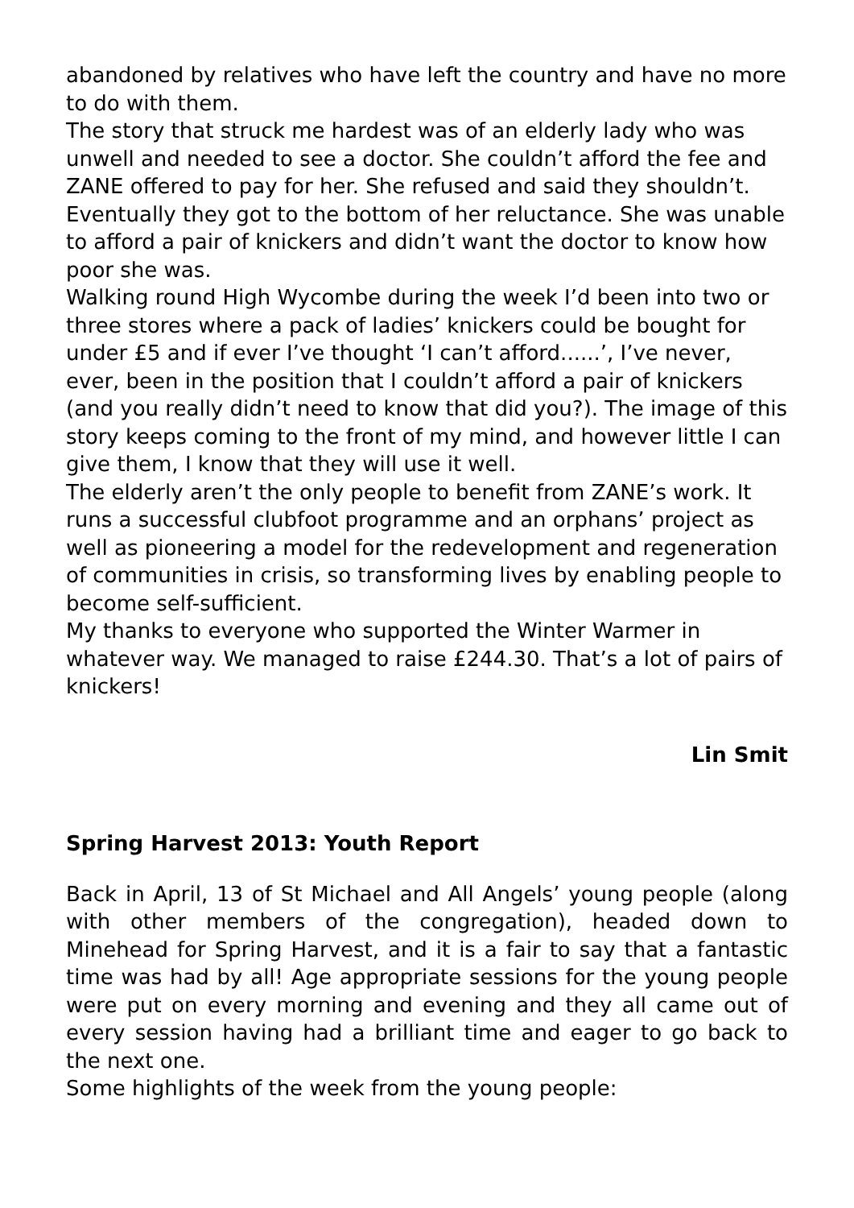abandoned by relatives who have left the country and have no more to do with them.
The story that struck me hardest was of an elderly lady who was unwell and needed to see a doctor. She couldn’t afford the fee and ZANE offered to pay for her. She refused and said they shouldn’t. Eventually they got to the bottom of her reluctance. She was unable to afford a pair of knickers and didn’t want the doctor to know how poor she was.
Walking round High Wycombe during the week I’d been into two or three stores where a pack of ladies’ knickers could be bought for under £5 and if ever I’ve thought ‘I can’t afford......’, I’ve never, ever, been in the position that I couldn’t afford a pair of knickers (and you really didn’t need to know that did you?). The image of this story keeps coming to the front of my mind, and however little I can give them, I know that they will use it well.
The elderly aren’t the only people to benefit from ZANE’s work. It runs a successful clubfoot programme and an orphans’ project as well as pioneering a model for the redevelopment and regeneration of communities in crisis, so transforming lives by enabling people to become self-sufficient.
My thanks to everyone who supported the Winter Warmer in whatever way. We managed to raise £244.30. That’s a lot of pairs of knickers!
Lin Smit
Spring Harvest 2013: Youth Report
Back in April, 13 of St Michael and All Angels’ young people (along with other members of the congregation), headed down to Minehead for Spring Harvest, and it is a fair to say that a fantastic time was had by all! Age appropriate sessions for the young people were put on every morning and evening and they all came out of every session having had a brilliant time and eager to go back to the next one.
Some highlights of the week from the young people: